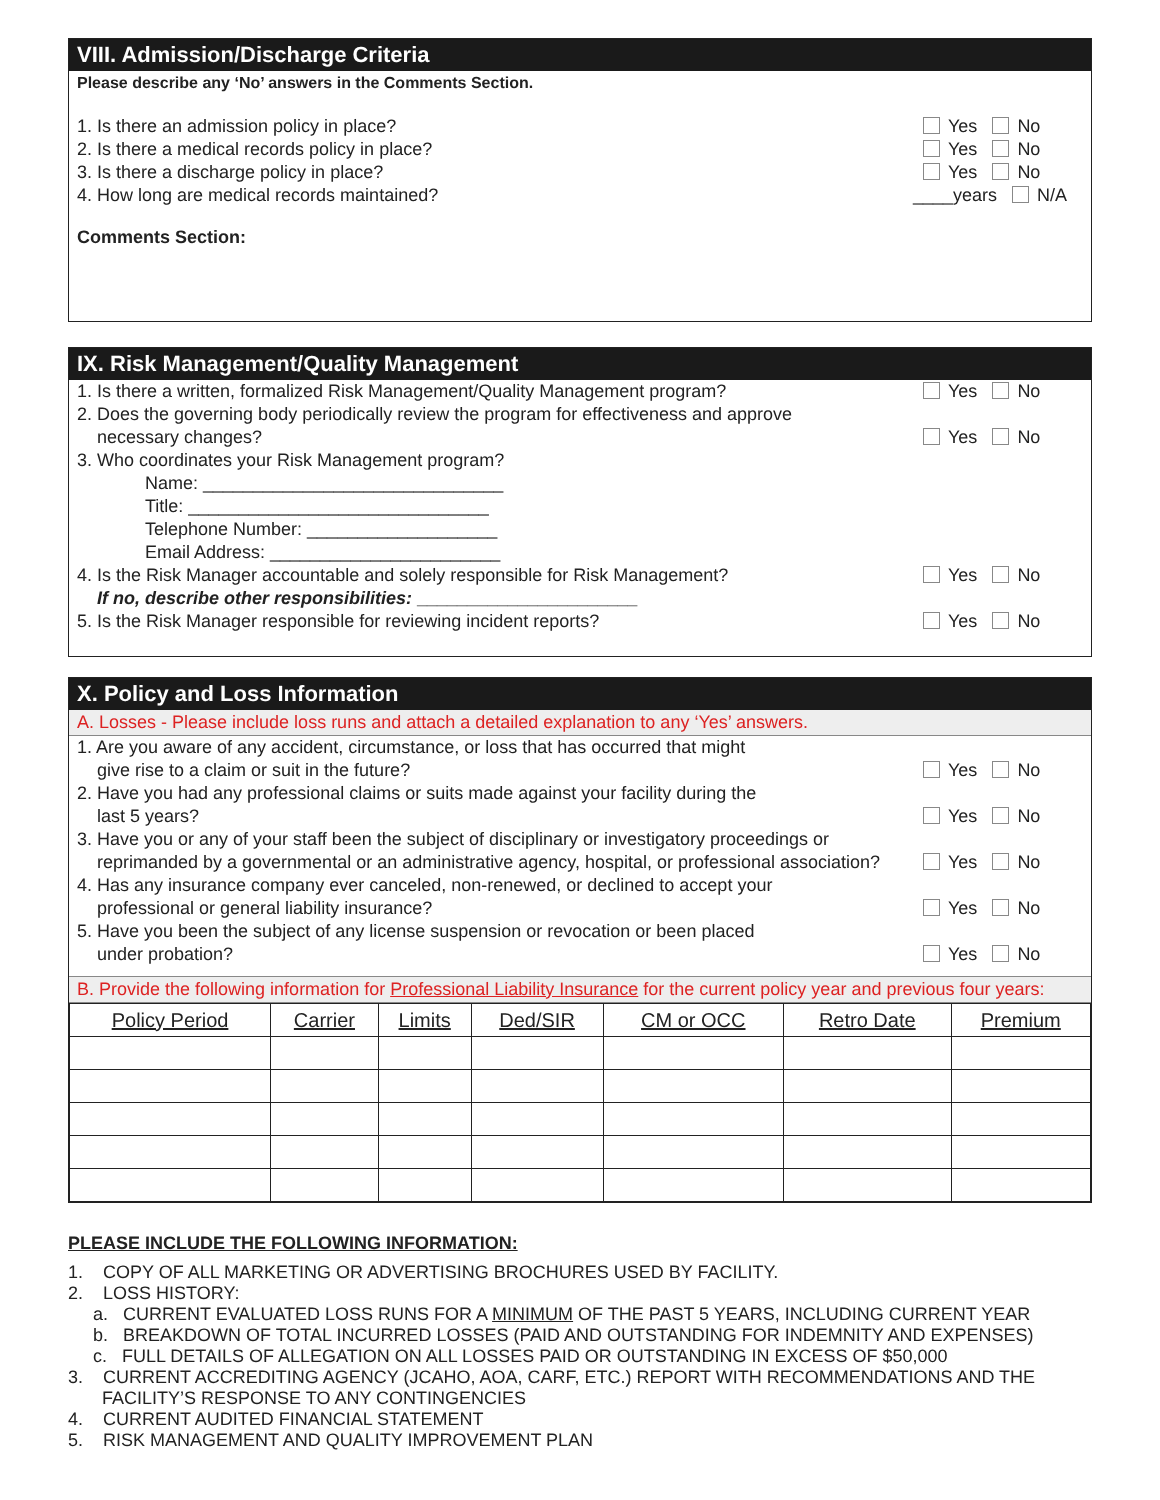VIII. Admission/Discharge Criteria
Please describe any ‘No’ answers in the Comments Section.
1. Is there an admission policy in place? Yes No
2. Is there a medical records policy in place? Yes No
3. Is there a discharge policy in place? Yes No
4. How long are medical records maintained? ____years N/A
Comments Section:
IX. Risk Management/Quality Management
1. Is there a written, formalized Risk Management/Quality Management program? Yes No
2. Does the governing body periodically review the program for effectiveness and approve
necessary changes?
Yes No
3. Who coordinates your Risk Management program?
Name: ______________________________
Title: ______________________________
Telephone Number: ___________________
Email Address: _______________________
4. Is the Risk Manager accountable and solely responsible for Risk Management?
If no, describe other responsibilities: ______________________ Yes No
5. Is the Risk Manager responsible for reviewing incident reports? Yes No
X. Policy and Loss Information
A. Losses - Please include loss runs and attach a detailed explanation to any ‘Yes’ answers.
1. Are you aware of any accident, circumstance, or loss that has occurred that might
give rise to a claim or suit in the future?
Yes No
2. Have you had any professional claims or suits made against your facility during the
last 5 years?
Yes No
3. Have you or any of your staff been the subject of disciplinary or investigatory proceedings or
reprimanded by a governmental or an administrative agency, hospital, or professional association?
Yes No
4. Has any insurance company ever canceled, non-renewed, or declined to accept your
professional or general liability insurance?
Yes No
5. Have you been the subject of any license suspension or revocation or been placed
under probation?
Yes No
B. Provide the following information for Professional Liability Insurance for the current policy year and previous four years:
| Policy Period | Carrier | Limits | Ded/SIR | CM or OCC | Retro Date | Premium |
| --- | --- | --- | --- | --- | --- | --- |
PLEASE INCLUDE THE FOLLOWING INFORMATION:
1. COPY OF ALL MARKETING OR ADVERTISING BROCHURES USED BY FACILITY.
2. LOSS HISTORY:
a. CURRENT EVALUATED LOSS RUNS FOR A MINIMUM OF THE PAST 5 YEARS, INCLUDING CURRENT YEAR
b. BREAKDOWN OF TOTAL INCURRED LOSSES (PAID AND OUTSTANDING FOR INDEMNITY AND EXPENSES)
c. FULL DETAILS OF ALLEGATION ON ALL LOSSES PAID OR OUTSTANDING IN EXCESS OF $50,000
3. CURRENT ACCREDITING AGENCY (JCAHO, AOA, CARF, ETC.) REPORT WITH RECOMMENDATIONS AND THE
FACILITY’S RESPONSE TO ANY CONTINGENCIES
4. CURRENT AUDITED FINANCIAL STATEMENT
5. RISK MANAGEMENT AND QUALITY IMPROVEMENT PLAN